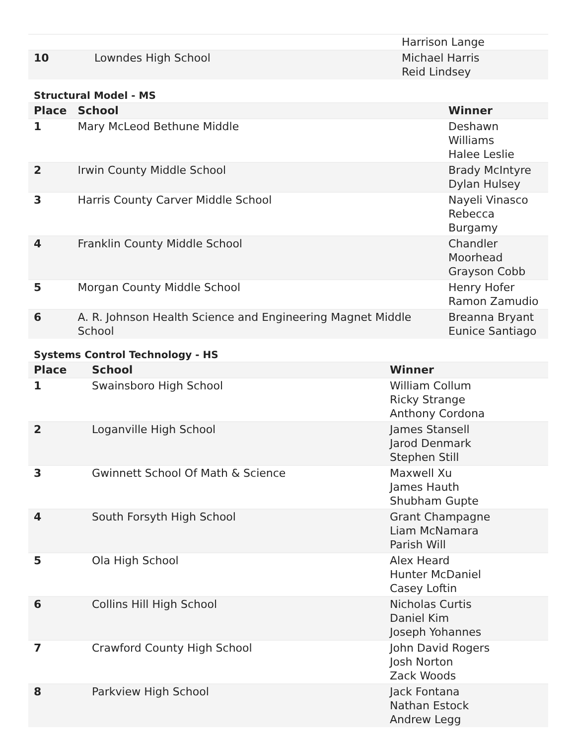| | | Harrison Lange |
| 10 | Lowndes High School | Michael Harris Reid Lindsey |
Structural Model - MS
| Place | School | Winner |
| --- | --- | --- |
| 1 | Mary McLeod Bethune Middle | Deshawn Williams Halee Leslie |
| 2 | Irwin County Middle School | Brady McIntyre Dylan Hulsey |
| 3 | Harris County Carver Middle School | Nayeli Vinasco Rebecca Burgamy |
| 4 | Franklin County Middle School | Chandler Moorhead Grayson Cobb |
| 5 | Morgan County Middle School | Henry Hofer Ramon Zamudio |
| 6 | A. R. Johnson Health Science and Engineering Magnet Middle School | Breanna Bryant Eunice Santiago |
Systems Control Technology - HS
| Place | School | Winner |
| --- | --- | --- |
| 1 | Swainsboro High School | William Collum Ricky Strange Anthony Cordona |
| 2 | Loganville High School | James Stansell Jarod Denmark Stephen Still |
| 3 | Gwinnett School Of Math & Science | Maxwell Xu James Hauth Shubham Gupte |
| 4 | South Forsyth High School | Grant Champagne Liam McNamara Parish Will |
| 5 | Ola High School | Alex Heard Hunter McDaniel Casey Loftin |
| 6 | Collins Hill High School | Nicholas Curtis Daniel Kim Joseph Yohannes |
| 7 | Crawford County High School | John David Rogers Josh Norton Zack Woods |
| 8 | Parkview High School | Jack Fontana Nathan Estock Andrew Legg |